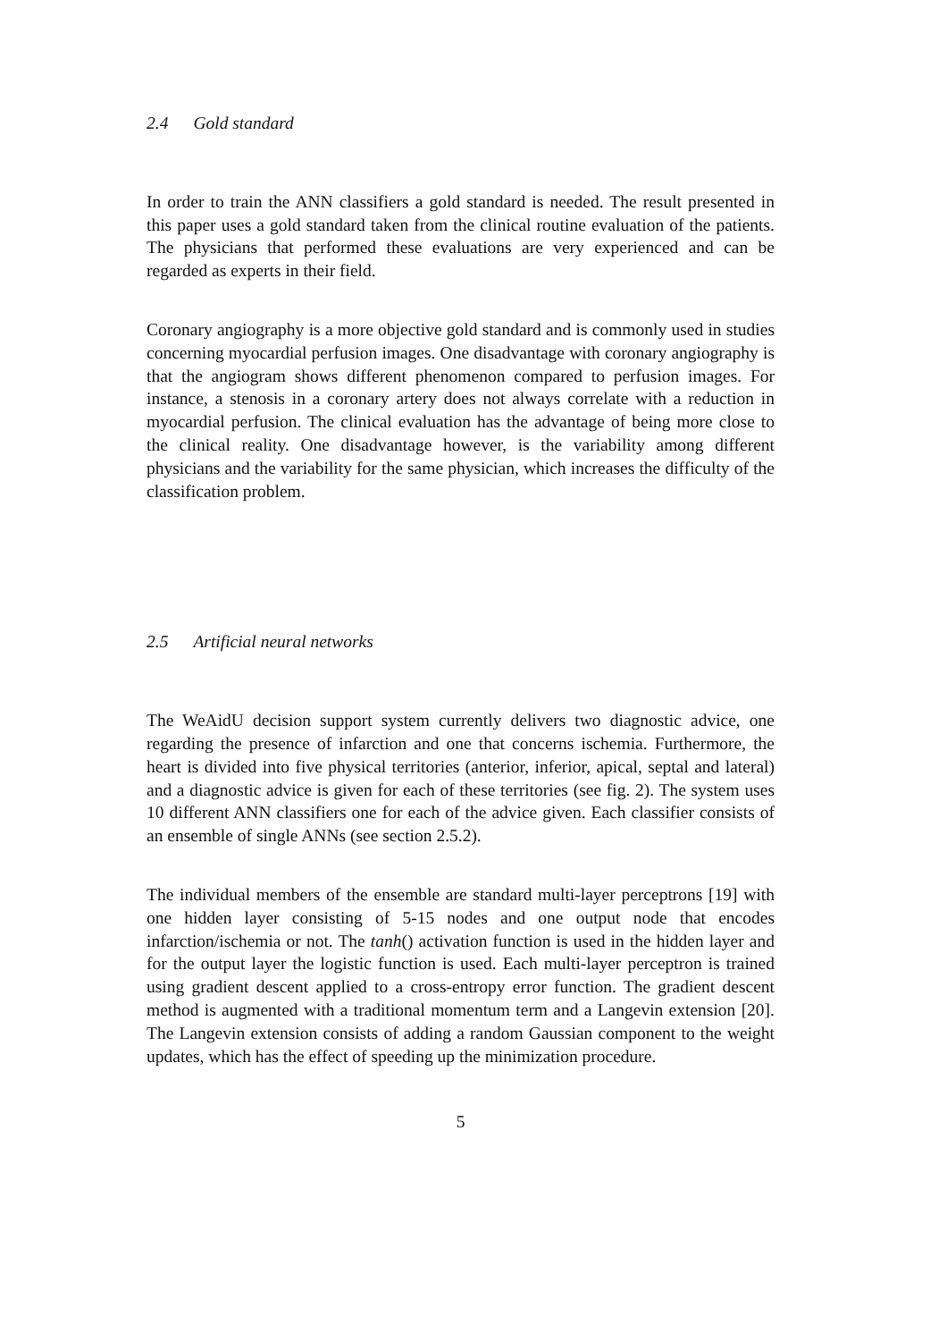2.4 Gold standard
In order to train the ANN classifiers a gold standard is needed. The result presented in this paper uses a gold standard taken from the clinical routine evaluation of the patients. The physicians that performed these evaluations are very experienced and can be regarded as experts in their field.
Coronary angiography is a more objective gold standard and is commonly used in studies concerning myocardial perfusion images. One disadvantage with coronary angiography is that the angiogram shows different phenomenon compared to perfusion images. For instance, a stenosis in a coronary artery does not always correlate with a reduction in myocardial perfusion. The clinical evaluation has the advantage of being more close to the clinical reality. One disadvantage however, is the variability among different physicians and the variability for the same physician, which increases the difficulty of the classification problem.
2.5 Artificial neural networks
The WeAidU decision support system currently delivers two diagnostic advice, one regarding the presence of infarction and one that concerns ischemia. Furthermore, the heart is divided into five physical territories (anterior, inferior, apical, septal and lateral) and a diagnostic advice is given for each of these territories (see fig. 2). The system uses 10 different ANN classifiers one for each of the advice given. Each classifier consists of an ensemble of single ANNs (see section 2.5.2).
The individual members of the ensemble are standard multi-layer perceptrons [19] with one hidden layer consisting of 5-15 nodes and one output node that encodes infarction/ischemia or not. The tanh() activation function is used in the hidden layer and for the output layer the logistic function is used. Each multi-layer perceptron is trained using gradient descent applied to a cross-entropy error function. The gradient descent method is augmented with a traditional momentum term and a Langevin extension [20]. The Langevin extension consists of adding a random Gaussian component to the weight updates, which has the effect of speeding up the minimization procedure.
5